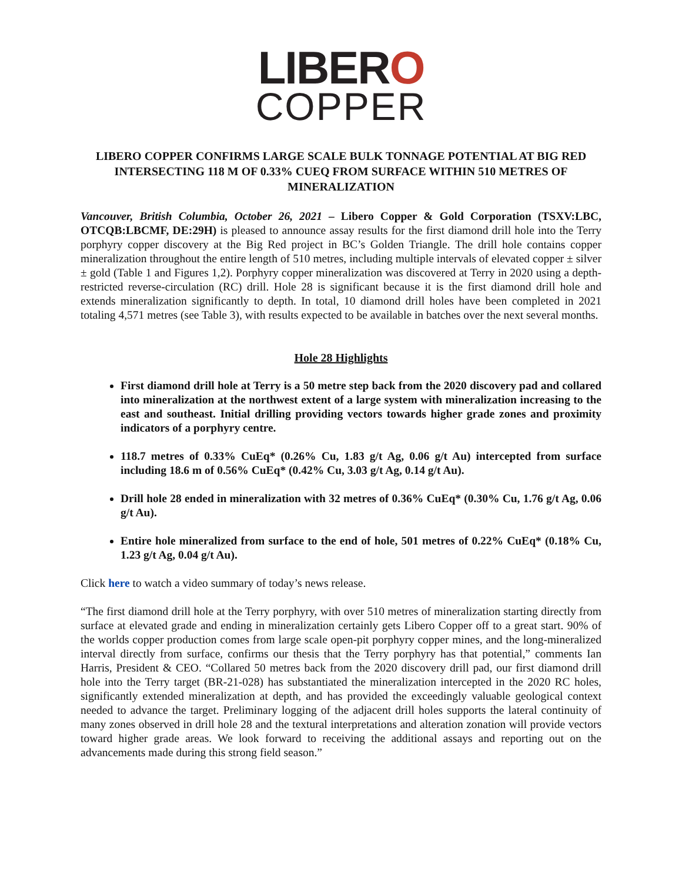LIBERO
COPPER
LIBERO COPPER CONFIRMS LARGE SCALE BULK TONNAGE POTENTIAL AT BIG RED INTERSECTING 118 M OF 0.33% CUEQ FROM SURFACE WITHIN 510 METRES OF MINERALIZATION
Vancouver, British Columbia, October 26, 2021 – Libero Copper & Gold Corporation (TSXV:LBC, OTCQB:LBCMF, DE:29H) is pleased to announce assay results for the first diamond drill hole into the Terry porphyry copper discovery at the Big Red project in BC’s Golden Triangle. The drill hole contains copper mineralization throughout the entire length of 510 metres, including multiple intervals of elevated copper ± silver ± gold (Table 1 and Figures 1,2). Porphyry copper mineralization was discovered at Terry in 2020 using a depth-restricted reverse-circulation (RC) drill. Hole 28 is significant because it is the first diamond drill hole and extends mineralization significantly to depth. In total, 10 diamond drill holes have been completed in 2021 totaling 4,571 metres (see Table 3), with results expected to be available in batches over the next several months.
Hole 28 Highlights
First diamond drill hole at Terry is a 50 metre step back from the 2020 discovery pad and collared into mineralization at the northwest extent of a large system with mineralization increasing to the east and southeast. Initial drilling providing vectors towards higher grade zones and proximity indicators of a porphyry centre.
118.7 metres of 0.33% CuEq* (0.26% Cu, 1.83 g/t Ag, 0.06 g/t Au) intercepted from surface including 18.6 m of 0.56% CuEq* (0.42% Cu, 3.03 g/t Ag, 0.14 g/t Au).
Drill hole 28 ended in mineralization with 32 metres of 0.36% CuEq* (0.30% Cu, 1.76 g/t Ag, 0.06 g/t Au).
Entire hole mineralized from surface to the end of hole, 501 metres of 0.22% CuEq* (0.18% Cu, 1.23 g/t Ag, 0.04 g/t Au).
Click here to watch a video summary of today’s news release.
“The first diamond drill hole at the Terry porphyry, with over 510 metres of mineralization starting directly from surface at elevated grade and ending in mineralization certainly gets Libero Copper off to a great start. 90% of the worlds copper production comes from large scale open-pit porphyry copper mines, and the long-mineralized interval directly from surface, confirms our thesis that the Terry porphyry has that potential,” comments Ian Harris, President & CEO. “Collared 50 metres back from the 2020 discovery drill pad, our first diamond drill hole into the Terry target (BR-21-028) has substantiated the mineralization intercepted in the 2020 RC holes, significantly extended mineralization at depth, and has provided the exceedingly valuable geological context needed to advance the target. Preliminary logging of the adjacent drill holes supports the lateral continuity of many zones observed in drill hole 28 and the textural interpretations and alteration zonation will provide vectors toward higher grade areas. We look forward to receiving the additional assays and reporting out on the advancements made during this strong field season.”